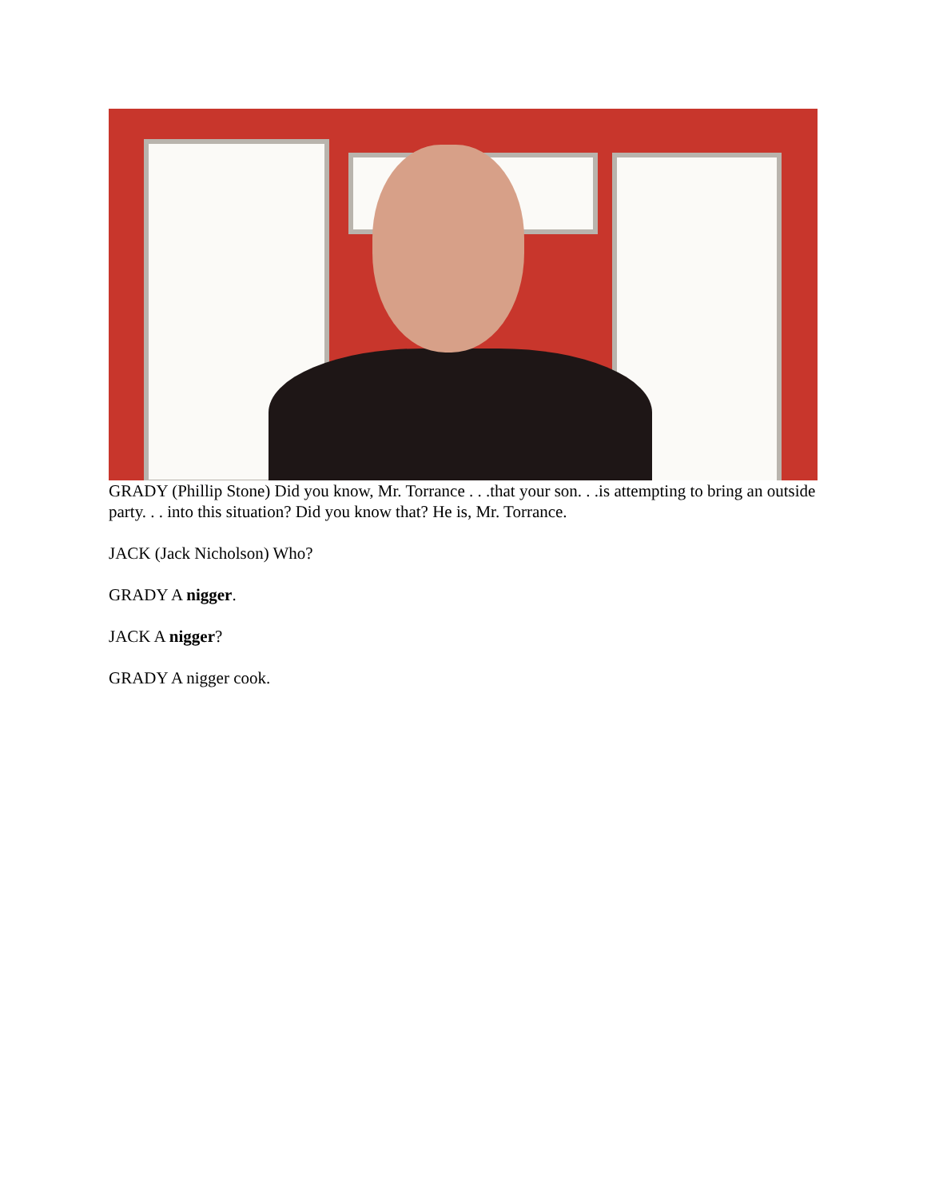GRADY (Phillip Stone) Did you know, Mr. Torrance . . .that your son. . .is attempting to bring an outside party. . . into this situation? Did you know that? He is, Mr. Torrance.
JACK (Jack Nicholson) Who?
GRADY A nigger.
JACK A nigger?
GRADY A nigger cook.